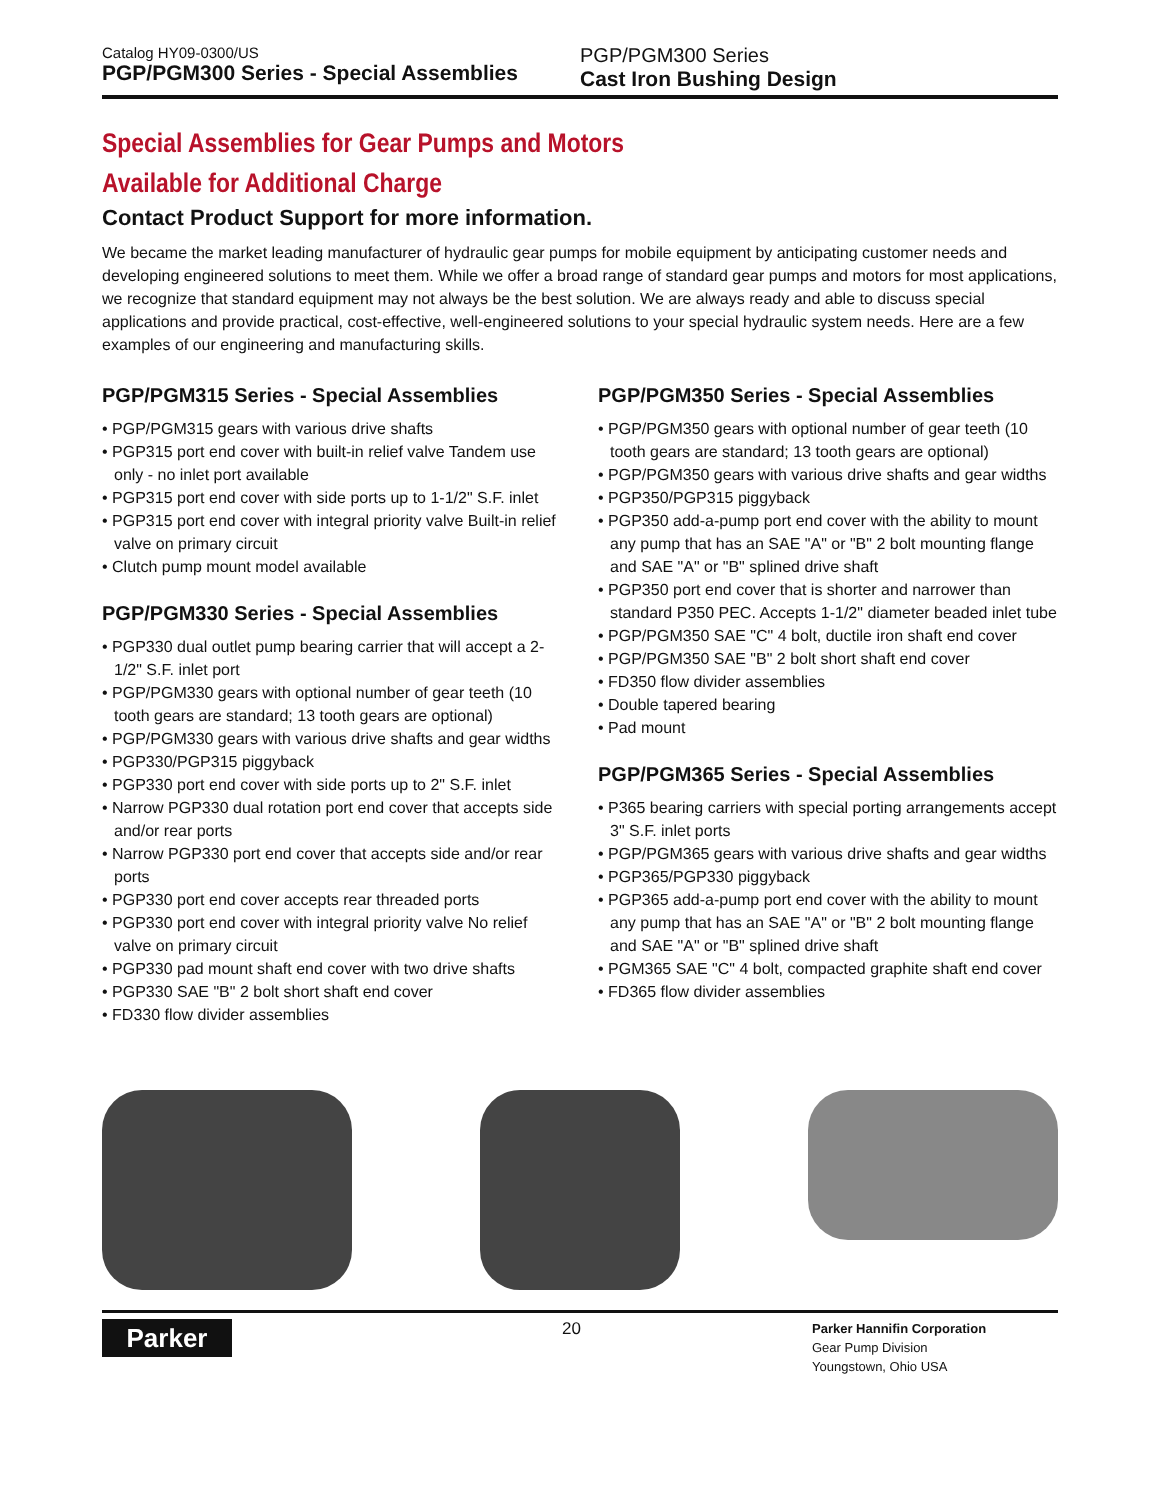Catalog HY09-0300/US
PGP/PGM300 Series - Special Assemblies
PGP/PGM300 Series
Cast Iron Bushing Design
Special Assemblies for Gear Pumps and Motors
Available for Additional Charge
Contact Product Support for more information.
We became the market leading manufacturer of hydraulic gear pumps for mobile equipment by anticipating customer needs and developing engineered solutions to meet them. While we offer a broad range of standard gear pumps and motors for most applications, we recognize that standard equipment may not always be the best solution. We are always ready and able to discuss special applications and provide practical, cost-effective, well-engineered solutions to your special hydraulic system needs. Here are a few examples of our engineering and manufacturing skills.
PGP/PGM315 Series - Special Assemblies
• PGP/PGM315 gears with various drive shafts
• PGP315 port end cover with built-in relief valve Tandem use only - no inlet port available
• PGP315 port end cover with side ports up to 1-1/2" S.F. inlet
• PGP315 port end cover with integral priority valve Built-in relief valve on primary circuit
• Clutch pump mount model available
PGP/PGM330 Series - Special Assemblies
• PGP330 dual outlet pump bearing carrier that will accept a 2-1/2" S.F. inlet port
• PGP/PGM330 gears with optional number of gear teeth (10 tooth gears are standard; 13 tooth gears are optional)
• PGP/PGM330 gears with various drive shafts and gear widths
• PGP330/PGP315 piggyback
• PGP330 port end cover with side ports up to 2" S.F. inlet
• Narrow PGP330 dual rotation port end cover that accepts side and/or rear ports
• Narrow PGP330 port end cover that accepts side and/or rear ports
• PGP330 port end cover accepts rear threaded ports
• PGP330 port end cover with integral priority valve No relief valve on primary circuit
• PGP330 pad mount shaft end cover with two drive shafts
• PGP330 SAE "B" 2 bolt short shaft end cover
• FD330 flow divider assemblies
PGP/PGM350 Series - Special Assemblies
• PGP/PGM350 gears with optional number of gear teeth (10 tooth gears are standard; 13 tooth gears are optional)
• PGP/PGM350 gears with various drive shafts and gear widths
• PGP350/PGP315 piggyback
• PGP350 add-a-pump port end cover with the ability to mount any pump that has an SAE "A" or "B" 2 bolt mounting flange and SAE "A" or "B" splined drive shaft
• PGP350 port end cover that is shorter and narrower than standard P350 PEC. Accepts 1-1/2" diameter beaded inlet tube
• PGP/PGM350 SAE "C" 4 bolt, ductile iron shaft end cover
• PGP/PGM350 SAE "B" 2 bolt short shaft end cover
• FD350 flow divider assemblies
• Double tapered bearing
• Pad mount
PGP/PGM365 Series - Special Assemblies
• P365 bearing carriers with special porting arrangements accept 3" S.F. inlet ports
• PGP/PGM365 gears with various drive shafts and gear widths
• PGP365/PGP330 piggyback
• PGP365 add-a-pump port end cover with the ability to mount any pump that has an SAE "A" or "B" 2 bolt mounting flange and SAE "A" or "B" splined drive shaft
• PGM365 SAE "C" 4 bolt, compacted graphite shaft end cover
• FD365 flow divider assemblies
Parker
20
Parker Hannifin Corporation
Gear Pump Division
Youngstown, Ohio USA